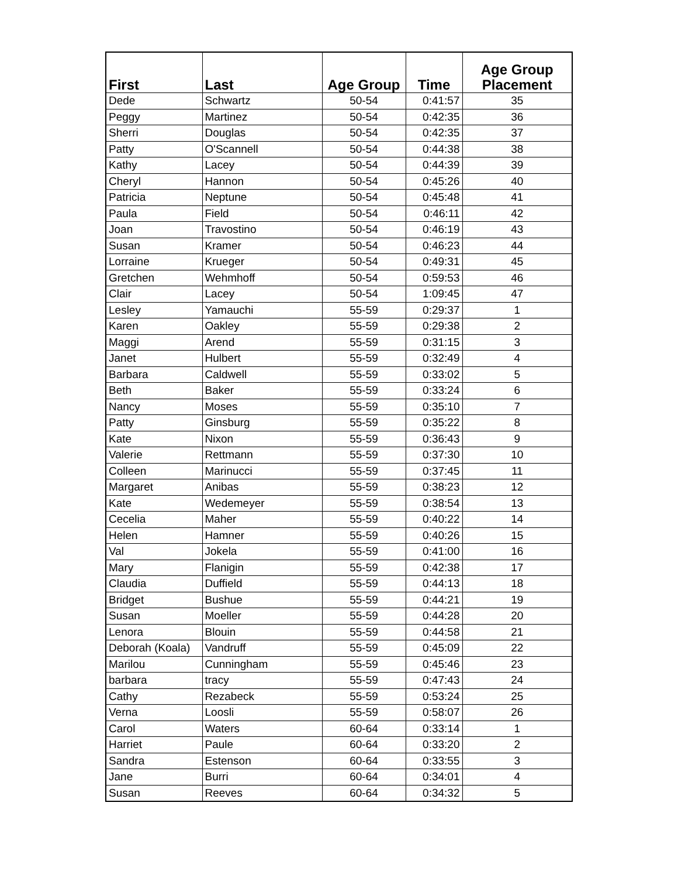| First | Last | Age Group | Time | Age Group Placement |
| --- | --- | --- | --- | --- |
| Dede | Schwartz | 50-54 | 0:41:57 | 35 |
| Peggy | Martinez | 50-54 | 0:42:35 | 36 |
| Sherri | Douglas | 50-54 | 0:42:35 | 37 |
| Patty | O'Scannell | 50-54 | 0:44:38 | 38 |
| Kathy | Lacey | 50-54 | 0:44:39 | 39 |
| Cheryl | Hannon | 50-54 | 0:45:26 | 40 |
| Patricia | Neptune | 50-54 | 0:45:48 | 41 |
| Paula | Field | 50-54 | 0:46:11 | 42 |
| Joan | Travostino | 50-54 | 0:46:19 | 43 |
| Susan | Kramer | 50-54 | 0:46:23 | 44 |
| Lorraine | Krueger | 50-54 | 0:49:31 | 45 |
| Gretchen | Wehmhoff | 50-54 | 0:59:53 | 46 |
| Clair | Lacey | 50-54 | 1:09:45 | 47 |
| Lesley | Yamauchi | 55-59 | 0:29:37 | 1 |
| Karen | Oakley | 55-59 | 0:29:38 | 2 |
| Maggi | Arend | 55-59 | 0:31:15 | 3 |
| Janet | Hulbert | 55-59 | 0:32:49 | 4 |
| Barbara | Caldwell | 55-59 | 0:33:02 | 5 |
| Beth | Baker | 55-59 | 0:33:24 | 6 |
| Nancy | Moses | 55-59 | 0:35:10 | 7 |
| Patty | Ginsburg | 55-59 | 0:35:22 | 8 |
| Kate | Nixon | 55-59 | 0:36:43 | 9 |
| Valerie | Rettmann | 55-59 | 0:37:30 | 10 |
| Colleen | Marinucci | 55-59 | 0:37:45 | 11 |
| Margaret | Anibas | 55-59 | 0:38:23 | 12 |
| Kate | Wedemeyer | 55-59 | 0:38:54 | 13 |
| Cecelia | Maher | 55-59 | 0:40:22 | 14 |
| Helen | Hamner | 55-59 | 0:40:26 | 15 |
| Val | Jokela | 55-59 | 0:41:00 | 16 |
| Mary | Flanigin | 55-59 | 0:42:38 | 17 |
| Claudia | Duffield | 55-59 | 0:44:13 | 18 |
| Bridget | Bushue | 55-59 | 0:44:21 | 19 |
| Susan | Moeller | 55-59 | 0:44:28 | 20 |
| Lenora | Blouin | 55-59 | 0:44:58 | 21 |
| Deborah (Koala) | Vandruff | 55-59 | 0:45:09 | 22 |
| Marilou | Cunningham | 55-59 | 0:45:46 | 23 |
| barbara | tracy | 55-59 | 0:47:43 | 24 |
| Cathy | Rezabeck | 55-59 | 0:53:24 | 25 |
| Verna | Loosli | 55-59 | 0:58:07 | 26 |
| Carol | Waters | 60-64 | 0:33:14 | 1 |
| Harriet | Paule | 60-64 | 0:33:20 | 2 |
| Sandra | Estenson | 60-64 | 0:33:55 | 3 |
| Jane | Burri | 60-64 | 0:34:01 | 4 |
| Susan | Reeves | 60-64 | 0:34:32 | 5 |